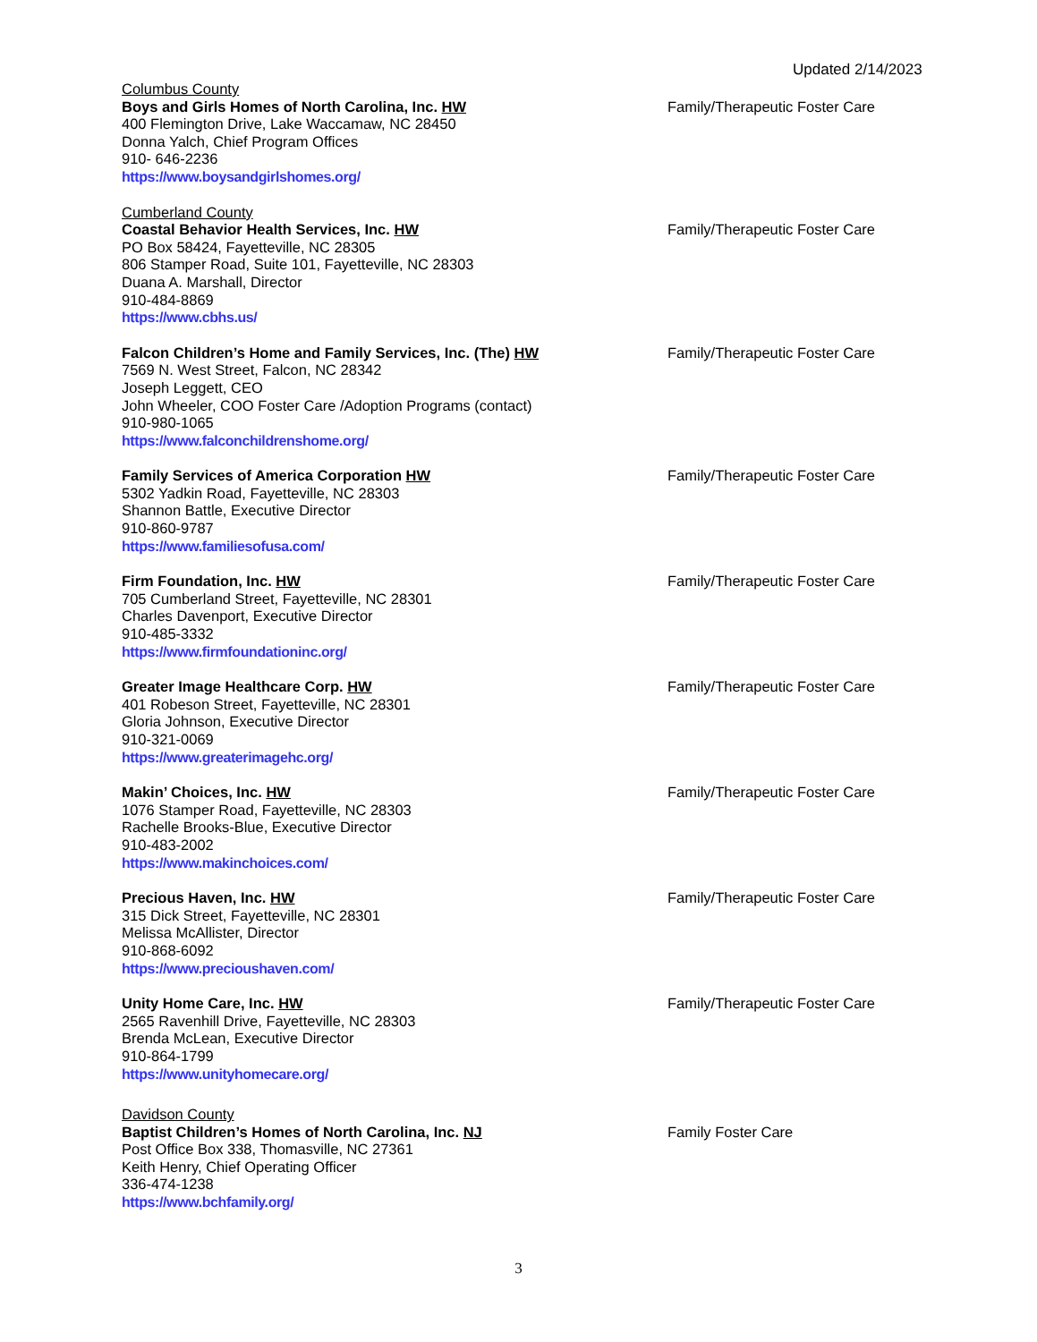Updated 2/14/2023
Columbus County
Boys and Girls Homes of North Carolina, Inc. HW
400 Flemington Drive, Lake Waccamaw, NC 28450
Donna Yalch, Chief Program Offices
910- 646-2236
https://www.boysandgirlshomes.org/
Family/Therapeutic Foster Care
Cumberland County
Coastal Behavior Health Services, Inc. HW
PO Box 58424, Fayetteville, NC 28305
806 Stamper Road, Suite 101, Fayetteville, NC 28303
Duana A. Marshall, Director
910-484-8869
https://www.cbhs.us/
Family/Therapeutic Foster Care
Falcon Children’s Home and Family Services, Inc. (The) HW
7569 N. West Street, Falcon, NC 28342
Joseph Leggett, CEO
John Wheeler, COO Foster Care /Adoption Programs (contact)
910-980-1065
https://www.falconchildrenshome.org/
Family/Therapeutic Foster Care
Family Services of America Corporation HW
5302 Yadkin Road, Fayetteville, NC 28303
Shannon Battle, Executive Director
910-860-9787
https://www.familiesofusa.com/
Family/Therapeutic Foster Care
Firm Foundation, Inc. HW
705 Cumberland Street, Fayetteville, NC 28301
Charles Davenport, Executive Director
910-485-3332
https://www.firmfoundationinc.org/
Family/Therapeutic Foster Care
Greater Image Healthcare Corp. HW
401 Robeson Street, Fayetteville, NC 28301
Gloria Johnson, Executive Director
910-321-0069
https://www.greaterimagehc.org/
Family/Therapeutic Foster Care
Makin’ Choices, Inc. HW
1076 Stamper Road, Fayetteville, NC 28303
Rachelle Brooks-Blue, Executive Director
910-483-2002
https://www.makinchoices.com/
Family/Therapeutic Foster Care
Precious Haven, Inc. HW
315 Dick Street, Fayetteville, NC 28301
Melissa McAllister, Director
910-868-6092
https://www.precioushaven.com/
Family/Therapeutic Foster Care
Unity Home Care, Inc. HW
2565 Ravenhill Drive, Fayetteville, NC 28303
Brenda McLean, Executive Director
910-864-1799
https://www.unityhomecare.org/
Family/Therapeutic Foster Care
Davidson County
Baptist Children’s Homes of North Carolina, Inc. NJ
Post Office Box 338, Thomasville, NC 27361
Keith Henry, Chief Operating Officer
336-474-1238
https://www.bchfamily.org/
Family Foster Care
3